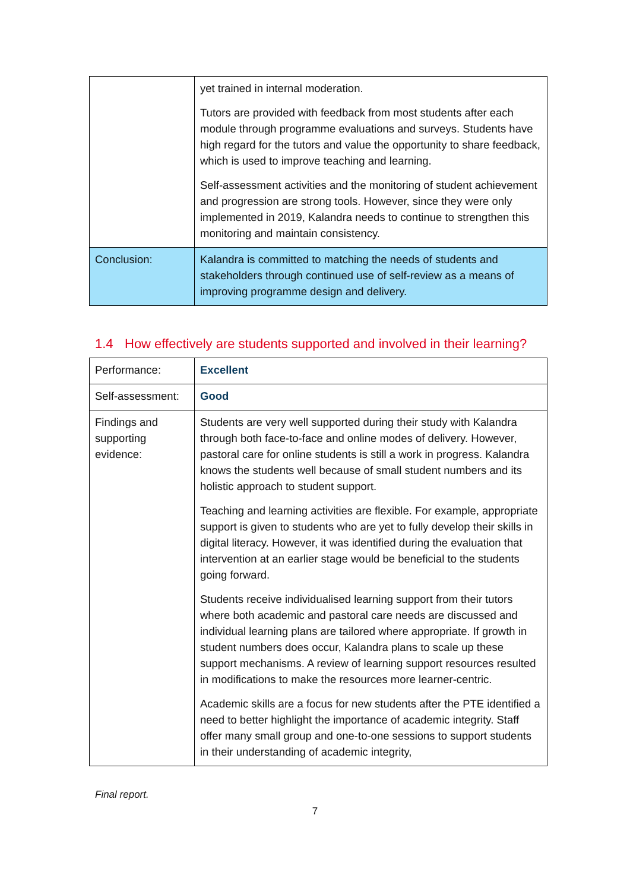| | yet trained in internal moderation. Tutors are provided with feedback from most students after each module through programme evaluations and surveys. Students have high regard for the tutors and value the opportunity to share feedback, which is used to improve teaching and learning. Self-assessment activities and the monitoring of student achievement and progression are strong tools. However, since they were only implemented in 2019, Kalandra needs to continue to strengthen this monitoring and maintain consistency. |
| Conclusion: | Kalandra is committed to matching the needs of students and stakeholders through continued use of self-review as a means of improving programme design and delivery. |
1.4 How effectively are students supported and involved in their learning?
| Performance: | Excellent |
| Self-assessment: | Good |
| Findings and supporting evidence: | Students are very well supported during their study with Kalandra through both face-to-face and online modes of delivery. However, pastoral care for online students is still a work in progress. Kalandra knows the students well because of small student numbers and its holistic approach to student support. Teaching and learning activities are flexible. For example, appropriate support is given to students who are yet to fully develop their skills in digital literacy. However, it was identified during the evaluation that intervention at an earlier stage would be beneficial to the students going forward. Students receive individualised learning support from their tutors where both academic and pastoral care needs are discussed and individual learning plans are tailored where appropriate. If growth in student numbers does occur, Kalandra plans to scale up these support mechanisms. A review of learning support resources resulted in modifications to make the resources more learner-centric. Academic skills are a focus for new students after the PTE identified a need to better highlight the importance of academic integrity. Staff offer many small group and one-to-one sessions to support students in their understanding of academic integrity, |
Final report.
7